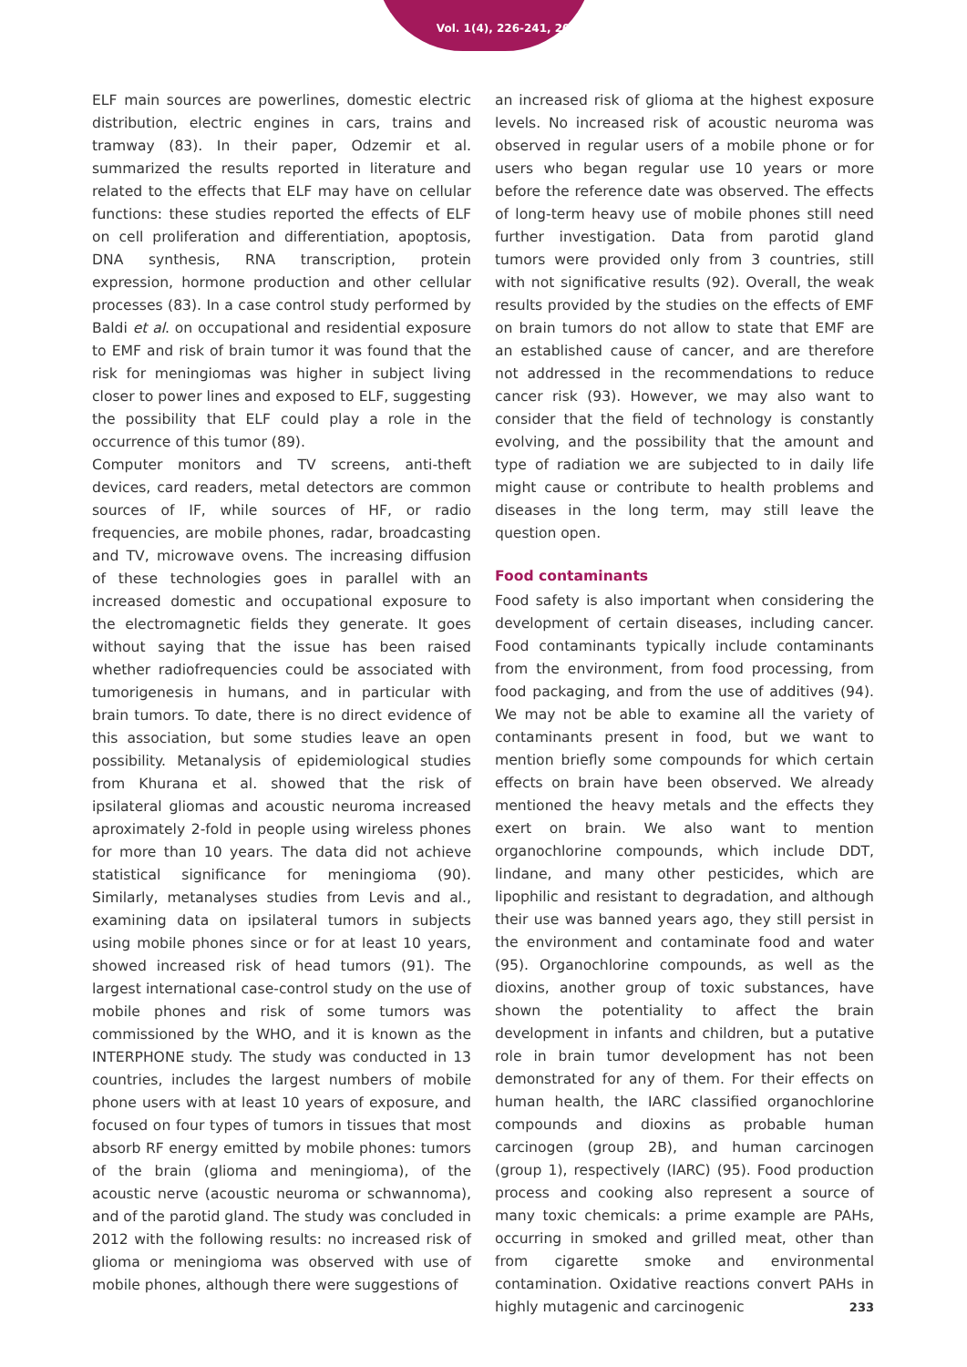Vol. 1(4), 226-241, 2021
ELF main sources are powerlines, domestic electric distribution, electric engines in cars, trains and tramway (83). In their paper, Odzemir et al. summarized the results reported in literature and related to the effects that ELF may have on cellular functions: these studies reported the effects of ELF on cell proliferation and differentiation, apoptosis, DNA synthesis, RNA transcription, protein expression, hormone production and other cellular processes (83). In a case control study performed by Baldi et al. on occupational and residential exposure to EMF and risk of brain tumor it was found that the risk for meningiomas was higher in subject living closer to power lines and exposed to ELF, suggesting the possibility that ELF could play a role in the occurrence of this tumor (89).
Computer monitors and TV screens, anti-theft devices, card readers, metal detectors are common sources of IF, while sources of HF, or radio frequencies, are mobile phones, radar, broadcasting and TV, microwave ovens. The increasing diffusion of these technologies goes in parallel with an increased domestic and occupational exposure to the electromagnetic fields they generate. It goes without saying that the issue has been raised whether radiofrequencies could be associated with tumorigenesis in humans, and in particular with brain tumors. To date, there is no direct evidence of this association, but some studies leave an open possibility. Metanalysis of epidemiological studies from Khurana et al. showed that the risk of ipsilateral gliomas and acoustic neuroma increased aproximately 2-fold in people using wireless phones for more than 10 years. The data did not achieve statistical significance for meningioma (90). Similarly, metanalyses studies from Levis and al., examining data on ipsilateral tumors in subjects using mobile phones since or for at least 10 years, showed increased risk of head tumors (91). The largest international case-control study on the use of mobile phones and risk of some tumors was commissioned by the WHO, and it is known as the INTERPHONE study. The study was conducted in 13 countries, includes the largest numbers of mobile phone users with at least 10 years of exposure, and focused on four types of tumors in tissues that most absorb RF energy emitted by mobile phones: tumors of the brain (glioma and meningioma), of the acoustic nerve (acoustic neuroma or schwannoma), and of the parotid gland. The study was concluded in 2012 with the following results: no increased risk of glioma or meningioma was observed with use of mobile phones, although there were suggestions of
an increased risk of glioma at the highest exposure levels. No increased risk of acoustic neuroma was observed in regular users of a mobile phone or for users who began regular use 10 years or more before the reference date was observed. The effects of long-term heavy use of mobile phones still need further investigation. Data from parotid gland tumors were provided only from 3 countries, still with not significative results (92). Overall, the weak results provided by the studies on the effects of EMF on brain tumors do not allow to state that EMF are an established cause of cancer, and are therefore not addressed in the recommendations to reduce cancer risk (93). However, we may also want to consider that the field of technology is constantly evolving, and the possibility that the amount and type of radiation we are subjected to in daily life might cause or contribute to health problems and diseases in the long term, may still leave the question open.
Food contaminants
Food safety is also important when considering the development of certain diseases, including cancer. Food contaminants typically include contaminants from the environment, from food processing, from food packaging, and from the use of additives (94). We may not be able to examine all the variety of contaminants present in food, but we want to mention briefly some compounds for which certain effects on brain have been observed. We already mentioned the heavy metals and the effects they exert on brain. We also want to mention organochlorine compounds, which include DDT, lindane, and many other pesticides, which are lipophilic and resistant to degradation, and although their use was banned years ago, they still persist in the environment and contaminate food and water (95). Organochlorine compounds, as well as the dioxins, another group of toxic substances, have shown the potentiality to affect the brain development in infants and children, but a putative role in brain tumor development has not been demonstrated for any of them. For their effects on human health, the IARC classified organochlorine compounds and dioxins as probable human carcinogen (group 2B), and human carcinogen (group 1), respectively (IARC) (95). Food production process and cooking also represent a source of many toxic chemicals: a prime example are PAHs, occurring in smoked and grilled meat, other than from cigarette smoke and environmental contamination. Oxidative reactions convert PAHs in highly mutagenic and carcinogenic
233